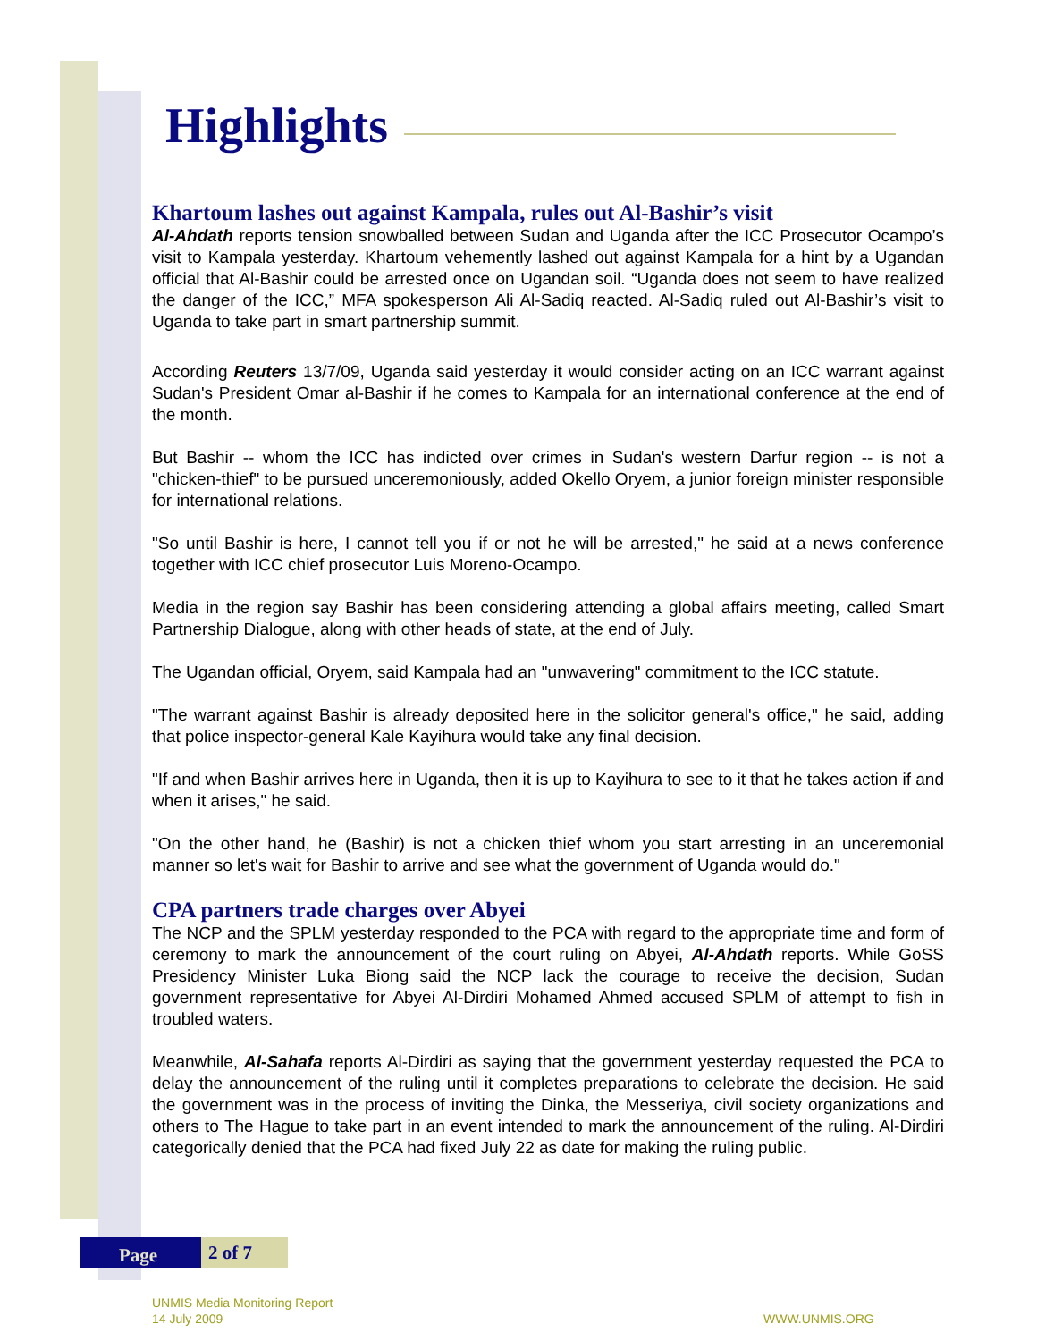Highlights
Khartoum lashes out against Kampala, rules out Al-Bashir’s visit
Al-Ahdath reports tension snowballed between Sudan and Uganda after the ICC Prosecutor Ocampo’s visit to Kampala yesterday. Khartoum vehemently lashed out against Kampala for a hint by a Ugandan official that Al-Bashir could be arrested once on Ugandan soil. “Uganda does not seem to have realized the danger of the ICC,” MFA spokesperson Ali Al-Sadiq reacted. Al-Sadiq ruled out Al-Bashir’s visit to Uganda to take part in smart partnership summit.
According Reuters 13/7/09, Uganda said yesterday it would consider acting on an ICC warrant against Sudan's President Omar al-Bashir if he comes to Kampala for an international conference at the end of the month.
But Bashir -- whom the ICC has indicted over crimes in Sudan's western Darfur region -- is not a "chicken-thief" to be pursued unceremoniously, added Okello Oryem, a junior foreign minister responsible for international relations.
"So until Bashir is here, I cannot tell you if or not he will be arrested," he said at a news conference together with ICC chief prosecutor Luis Moreno-Ocampo.
Media in the region say Bashir has been considering attending a global affairs meeting, called Smart Partnership Dialogue, along with other heads of state, at the end of July.
The Ugandan official, Oryem, said Kampala had an "unwavering" commitment to the ICC statute.
"The warrant against Bashir is already deposited here in the solicitor general's office," he said, adding that police inspector-general Kale Kayihura would take any final decision.
"If and when Bashir arrives here in Uganda, then it is up to Kayihura to see to it that he takes action if and when it arises," he said.
"On the other hand, he (Bashir) is not a chicken thief whom you start arresting in an unceremonial manner so let's wait for Bashir to arrive and see what the government of Uganda would do."
CPA partners trade charges over Abyei
The NCP and the SPLM yesterday responded to the PCA with regard to the appropriate time and form of ceremony to mark the announcement of the court ruling on Abyei, Al-Ahdath reports. While GoSS Presidency Minister Luka Biong said the NCP lack the courage to receive the decision, Sudan government representative for Abyei Al-Dirdiri Mohamed Ahmed accused SPLM of attempt to fish in troubled waters.
Meanwhile, Al-Sahafa reports Al-Dirdiri as saying that the government yesterday requested the PCA to delay the announcement of the ruling until it completes preparations to celebrate the decision. He said the government was in the process of inviting the Dinka, the Messeriya, civil society organizations and others to The Hague to take part in an event intended to mark the announcement of the ruling. Al-Dirdiri categorically denied that the PCA had fixed July 22 as date for making the ruling public.
Page
2 of 7
UNMIS Media Monitoring Report
14 July 2009
WWW.UNMIS.ORG